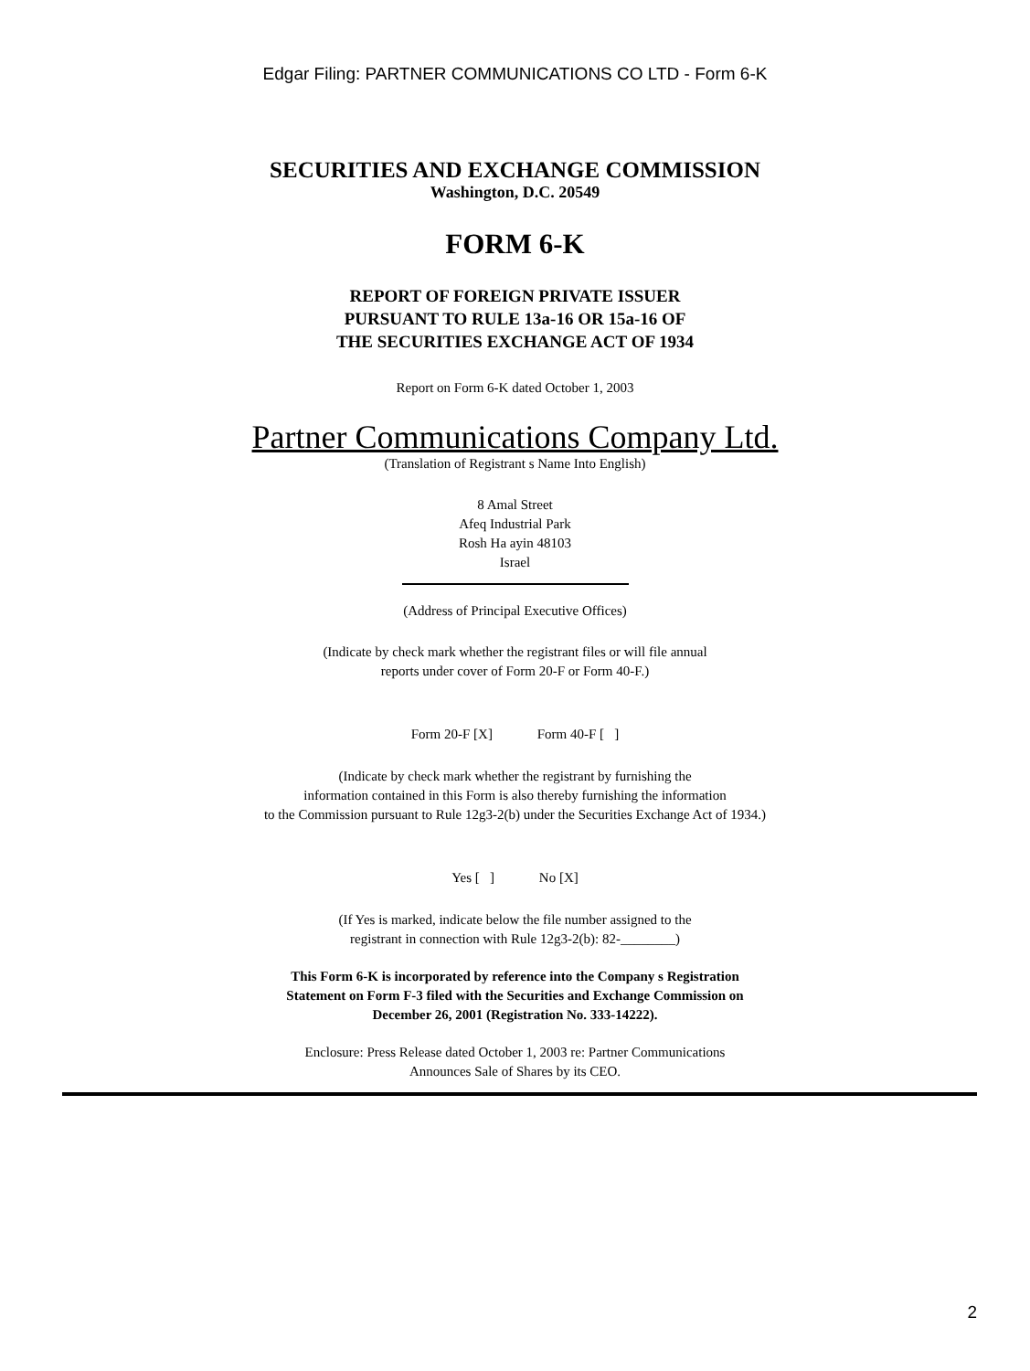Edgar Filing: PARTNER COMMUNICATIONS CO LTD - Form 6-K
SECURITIES AND EXCHANGE COMMISSION
Washington, D.C. 20549
FORM 6-K
REPORT OF FOREIGN PRIVATE ISSUER
PURSUANT TO RULE 13a-16 OR 15a-16 OF
THE SECURITIES EXCHANGE ACT OF 1934
Report on Form 6-K dated October 1, 2003
Partner Communications Company Ltd.
(Translation of Registrant s Name Into English)
8 Amal Street
Afeq Industrial Park
Rosh Ha ayin 48103
Israel
(Address of Principal Executive Offices)
(Indicate by check mark whether the registrant files or will file annual
reports under cover of Form 20-F or Form 40-F.)
Form 20-F [X] Form 40-F [ ]
(Indicate by check mark whether the registrant by furnishing the
information contained in this Form is also thereby furnishing the information
to the Commission pursuant to Rule 12g3-2(b) under the Securities Exchange Act of 1934.)
Yes [ ] No [X]
(If Yes is marked, indicate below the file number assigned to the
registrant in connection with Rule 12g3-2(b): 82-________)
This Form 6-K is incorporated by reference into the Company s Registration
Statement on Form F-3 filed with the Securities and Exchange Commission on
December 26, 2001 (Registration No. 333-14222).
Enclosure: Press Release dated October 1, 2003 re: Partner Communications
Announces Sale of Shares by its CEO.
2